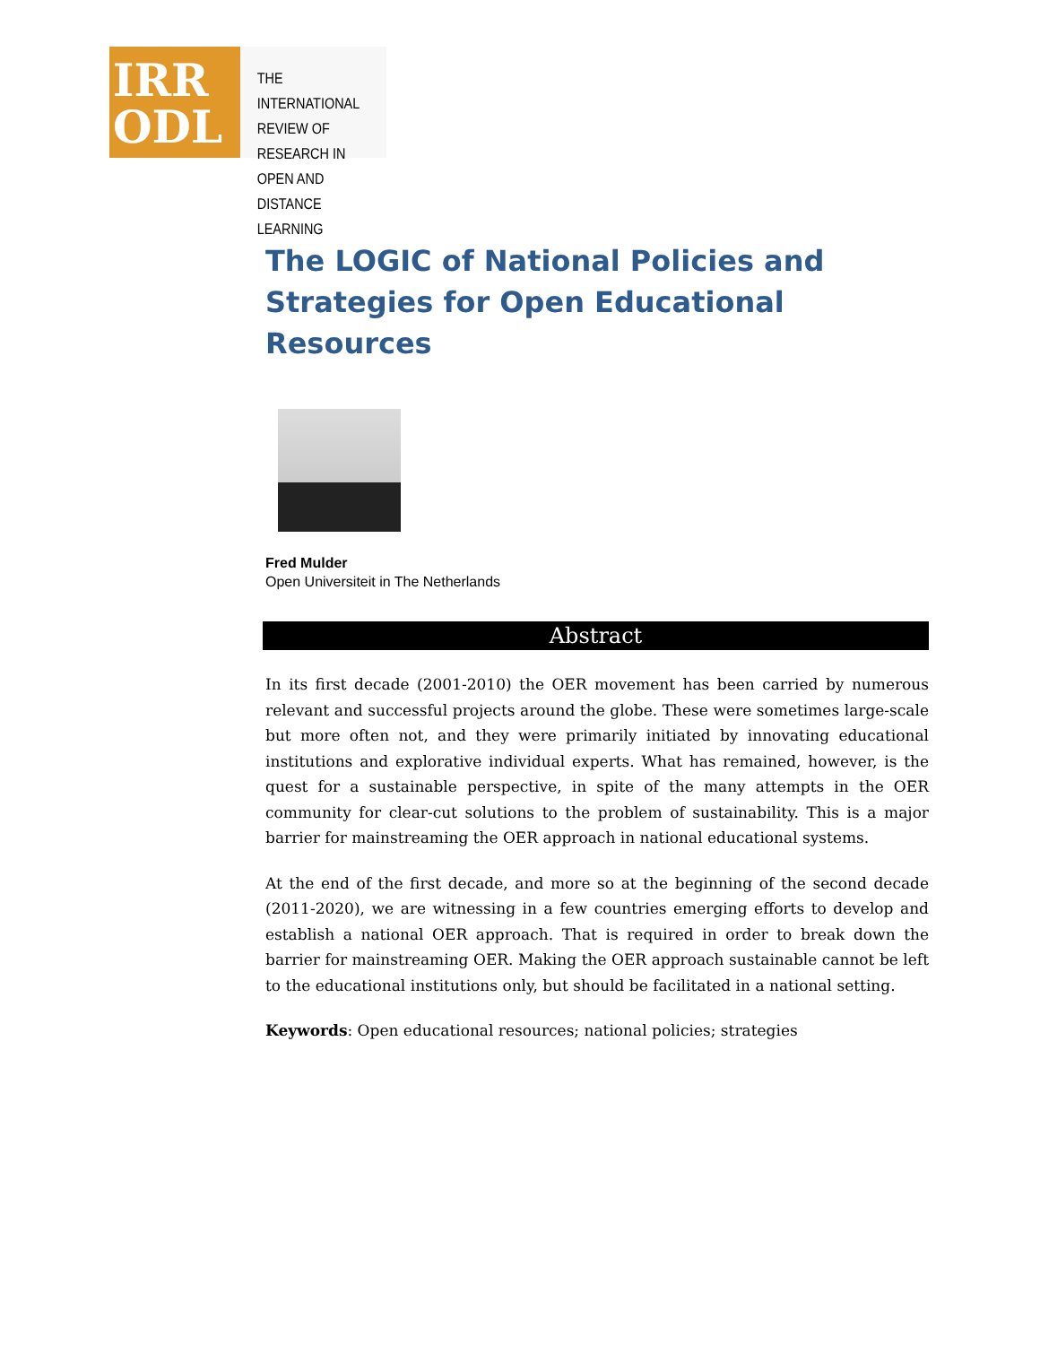IRR
ODL
THE INTERNATIONAL
REVIEW OF RESEARCH IN
OPEN AND DISTANCE LEARNING
The LOGIC of National Policies and Strategies for Open Educational Resources
Fred Mulder
Open Universiteit in The Netherlands
Abstract
In its first decade (2001-2010) the OER movement has been carried by numerous relevant and successful projects around the globe. These were sometimes large-scale but more often not, and they were primarily initiated by innovating educational institutions and explorative individual experts. What has remained, however, is the quest for a sustainable perspective, in spite of the many attempts in the OER community for clear-cut solutions to the problem of sustainability. This is a major barrier for mainstreaming the OER approach in national educational systems.
At the end of the first decade, and more so at the beginning of the second decade (2011-2020), we are witnessing in a few countries emerging efforts to develop and establish a national OER approach. That is required in order to break down the barrier for mainstreaming OER. Making the OER approach sustainable cannot be left to the educational institutions only, but should be facilitated in a national setting.
Keywords: Open educational resources; national policies; strategies